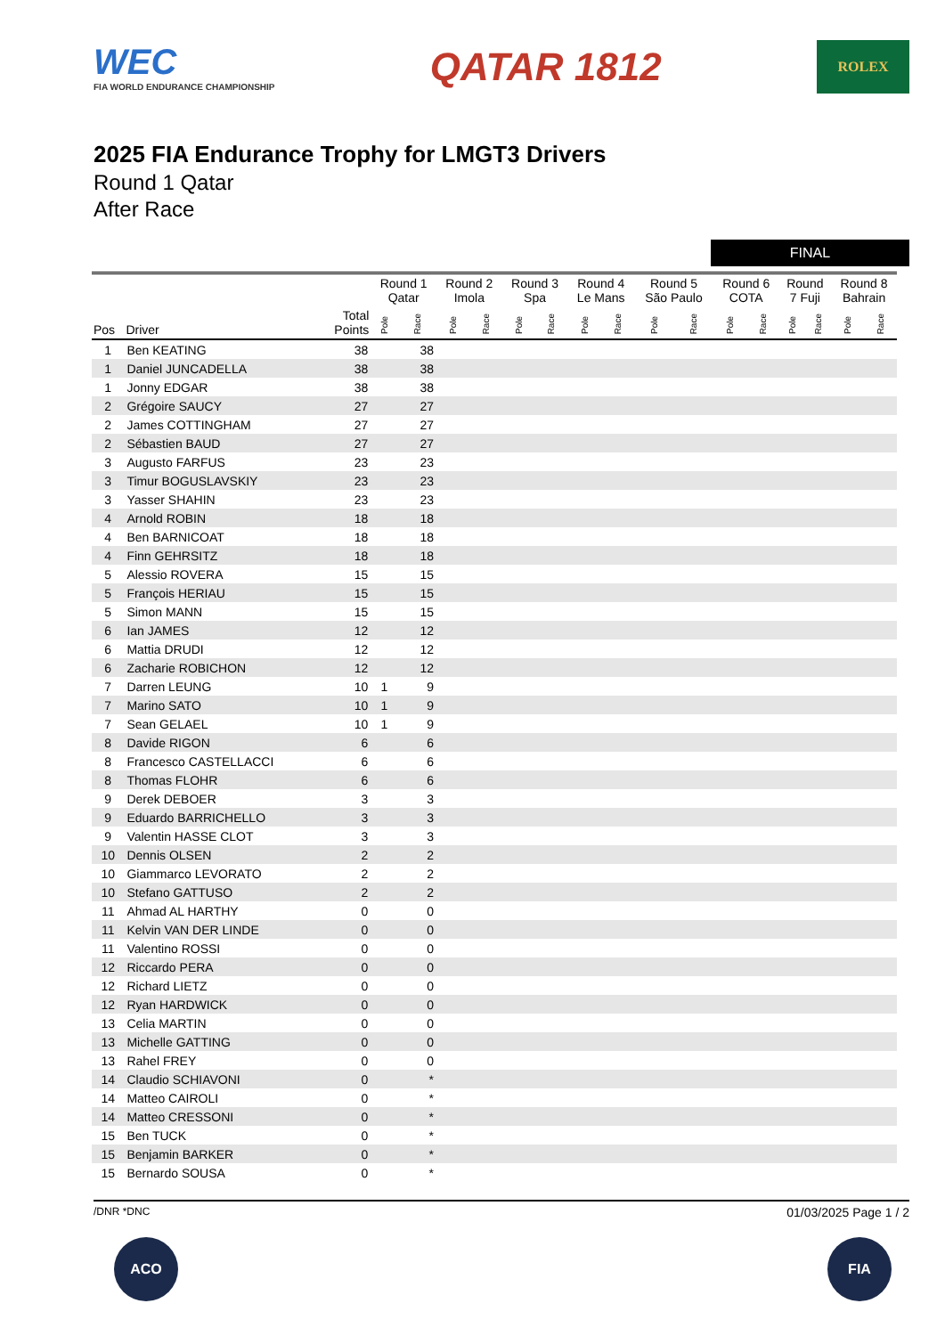WEC
FIA WORLD ENDURANCE CHAMPIONSHIP
QATAR 1812
ROLEX
2025 FIA Endurance Trophy for LMGT3 Drivers
Round 1 Qatar
After Race
FINAL
| | | | Round 1 Qatar | | Round 2 Imola | | Round 3 Spa | | Round 4 Le Mans | | Round 5 São Paulo | | Round 6 COTA | | Round 7 Fuji | | Round 8 Bahrain | |
| --- | --- | --- | --- | --- | --- | --- | --- | --- | --- | --- | --- | --- | --- | --- | --- | --- | --- | --- |
| Pos | Driver | Total Points | Pole | Race | Pole | Race | Pole | Race | Pole | Race | Pole | Race | Pole | Race | Pole | Race | Pole | Race |
| 1 | Ben KEATING | 38 | | 38 | | | | | | | | | | | | | | |
| 1 | Daniel JUNCADELLA | 38 | | 38 | | | | | | | | | | | | | | |
| 1 | Jonny EDGAR | 38 | | 38 | | | | | | | | | | | | | | |
| 2 | Grégoire SAUCY | 27 | | 27 | | | | | | | | | | | | | | |
| 2 | James COTTINGHAM | 27 | | 27 | | | | | | | | | | | | | | |
| 2 | Sébastien BAUD | 27 | | 27 | | | | | | | | | | | | | | |
| 3 | Augusto FARFUS | 23 | | 23 | | | | | | | | | | | | | | |
| 3 | Timur BOGUSLAVSKIY | 23 | | 23 | | | | | | | | | | | | | | |
| 3 | Yasser SHAHIN | 23 | | 23 | | | | | | | | | | | | | | |
| 4 | Arnold ROBIN | 18 | | 18 | | | | | | | | | | | | | | |
| 4 | Ben BARNICOAT | 18 | | 18 | | | | | | | | | | | | | | |
| 4 | Finn GEHRSITZ | 18 | | 18 | | | | | | | | | | | | | | |
| 5 | Alessio ROVERA | 15 | | 15 | | | | | | | | | | | | | | |
| 5 | François HERIAU | 15 | | 15 | | | | | | | | | | | | | | |
| 5 | Simon MANN | 15 | | 15 | | | | | | | | | | | | | | |
| 6 | Ian JAMES | 12 | | 12 | | | | | | | | | | | | | | |
| 6 | Mattia DRUDI | 12 | | 12 | | | | | | | | | | | | | | |
| 6 | Zacharie ROBICHON | 12 | | 12 | | | | | | | | | | | | | | |
| 7 | Darren LEUNG | 10 | 1 | 9 | | | | | | | | | | | | | | |
| 7 | Marino SATO | 10 | 1 | 9 | | | | | | | | | | | | | | |
| 7 | Sean GELAEL | 10 | 1 | 9 | | | | | | | | | | | | | | |
| 8 | Davide RIGON | 6 | | 6 | | | | | | | | | | | | | | |
| 8 | Francesco CASTELLACCI | 6 | | 6 | | | | | | | | | | | | | | |
| 8 | Thomas FLOHR | 6 | | 6 | | | | | | | | | | | | | | |
| 9 | Derek DEBOER | 3 | | 3 | | | | | | | | | | | | | | |
| 9 | Eduardo BARRICHELLO | 3 | | 3 | | | | | | | | | | | | | | |
| 9 | Valentin HASSE CLOT | 3 | | 3 | | | | | | | | | | | | | | |
| 10 | Dennis OLSEN | 2 | | 2 | | | | | | | | | | | | | | |
| 10 | Giammarco LEVORATO | 2 | | 2 | | | | | | | | | | | | | | |
| 10 | Stefano GATTUSO | 2 | | 2 | | | | | | | | | | | | | | |
| 11 | Ahmad AL HARTHY | 0 | | 0 | | | | | | | | | | | | | | |
| 11 | Kelvin VAN DER LINDE | 0 | | 0 | | | | | | | | | | | | | | |
| 11 | Valentino ROSSI | 0 | | 0 | | | | | | | | | | | | | | |
| 12 | Riccardo PERA | 0 | | 0 | | | | | | | | | | | | | | |
| 12 | Richard LIETZ | 0 | | 0 | | | | | | | | | | | | | | |
| 12 | Ryan HARDWICK | 0 | | 0 | | | | | | | | | | | | | | |
| 13 | Celia MARTIN | 0 | | 0 | | | | | | | | | | | | | | |
| 13 | Michelle GATTING | 0 | | 0 | | | | | | | | | | | | | | |
| 13 | Rahel FREY | 0 | | 0 | | | | | | | | | | | | | | |
| 14 | Claudio SCHIAVONI | 0 | | * | | | | | | | | | | | | | | |
| 14 | Matteo CAIROLI | 0 | | * | | | | | | | | | | | | | | |
| 14 | Matteo CRESSONI | 0 | | * | | | | | | | | | | | | | | |
| 15 | Ben TUCK | 0 | | * | | | | | | | | | | | | | | |
| 15 | Benjamin BARKER | 0 | | * | | | | | | | | | | | | | | |
| 15 | Bernardo SOUSA | 0 | | * | | | | | | | | | | | | | | |
/DNR *DNC 01/03/2025 Page 1 / 2
ACO FIA